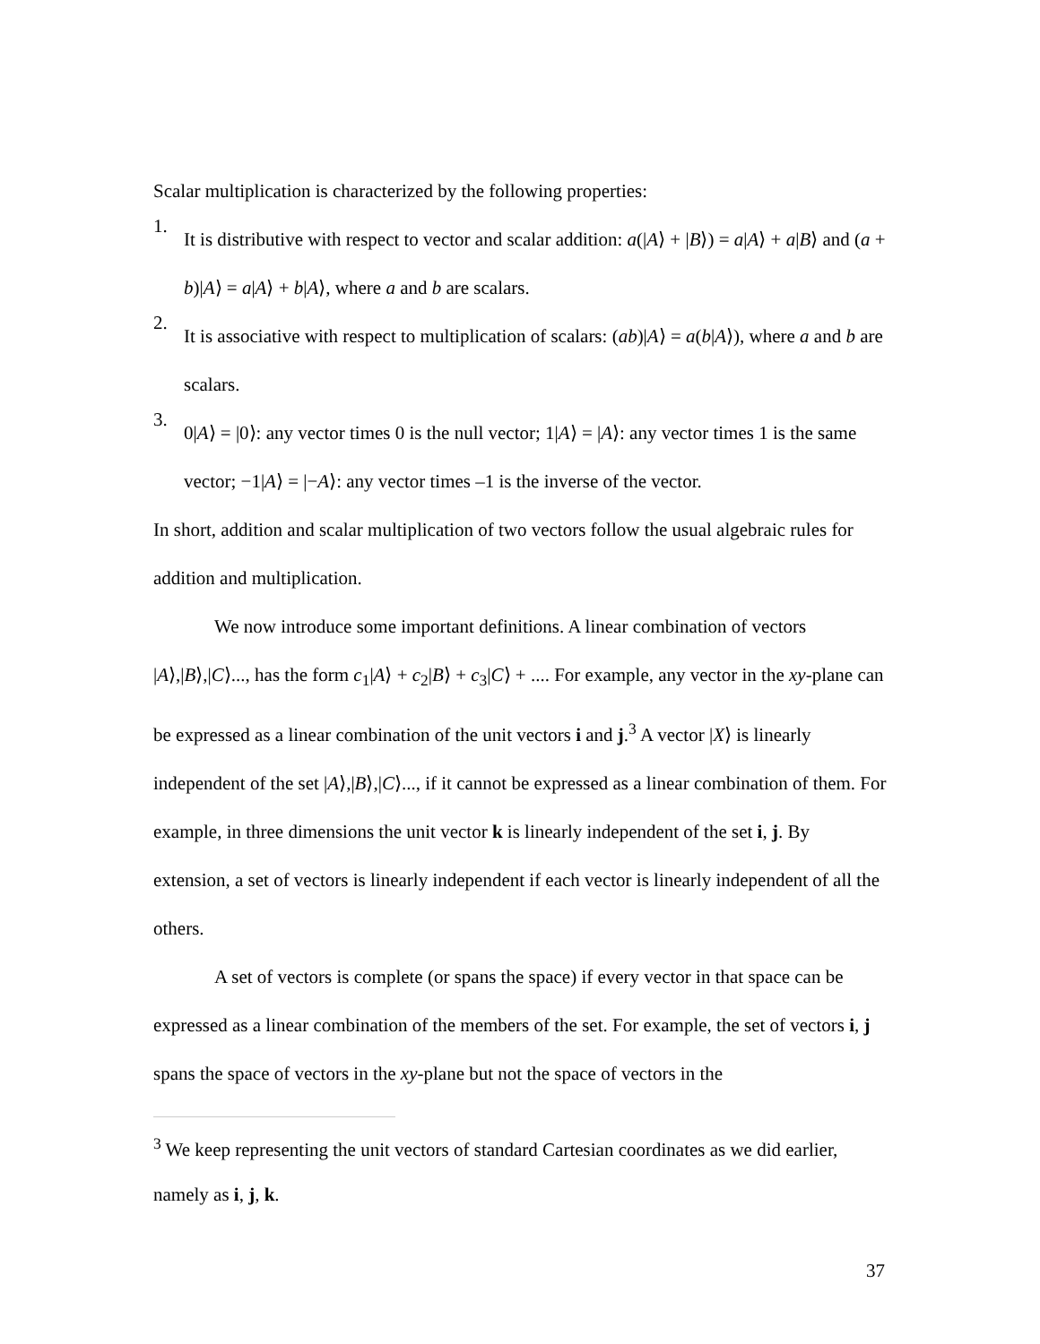Scalar multiplication is characterized by the following properties:
1.
It is distributive with respect to vector and scalar addition: a(|A⟩ + |B⟩) = a|A⟩ + a|B⟩ and (a + b)|A⟩ = a|A⟩ + b|A⟩, where a and b are scalars.
2.
It is associative with respect to multiplication of scalars: (ab)|A⟩ = a(b|A⟩), where a and b are scalars.
3.
0|A⟩ = |0⟩: any vector times 0 is the null vector; 1|A⟩ = |A⟩: any vector times 1 is the same vector; −1|A⟩ = |−A⟩: any vector times –1 is the inverse of the vector.
In short, addition and scalar multiplication of two vectors follow the usual algebraic rules for addition and multiplication.
We now introduce some important definitions. A linear combination of vectors |A⟩,|B⟩,|C⟩..., has the form c<sub>1</sub>|A⟩ + c<sub>2</sub>|B⟩ + c<sub>3</sub>|C⟩ + .... For example, any vector in the xy-plane can be expressed as a linear combination of the unit vectors i and j.<sup>3</sup> A vector |X⟩ is linearly independent of the set |A⟩,|B⟩,|C⟩..., if it cannot be expressed as a linear combination of them. For example, in three dimensions the unit vector k is linearly independent of the set i, j. By extension, a set of vectors is linearly independent if each vector is linearly independent of all the others.
A set of vectors is complete (or spans the space) if every vector in that space can be expressed as a linear combination of the members of the set. For example, the set of vectors i, j spans the space of vectors in the xy-plane but not the space of vectors in the
<sup>3</sup> We keep representing the unit vectors of standard Cartesian coordinates as we did earlier, namely as i, j, k.
37